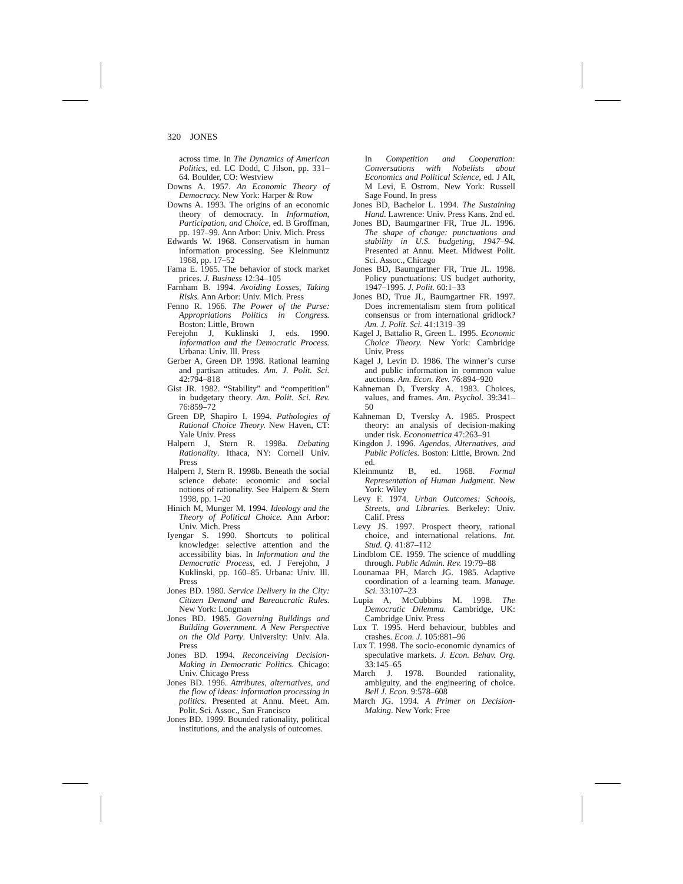320 JONES
across time. In The Dynamics of American Politics, ed. LC Dodd, C Jilson, pp. 331–64. Boulder, CO: Westview
Downs A. 1957. An Economic Theory of Democracy. New York: Harper & Row
Downs A. 1993. The origins of an economic theory of democracy. In Information, Participation, and Choice, ed. B Groffman, pp. 197–99. Ann Arbor: Univ. Mich. Press
Edwards W. 1968. Conservatism in human information processing. See Kleinmuntz 1968, pp. 17–52
Fama E. 1965. The behavior of stock market prices. J. Business 12:34–105
Farnham B. 1994. Avoiding Losses, Taking Risks. Ann Arbor: Univ. Mich. Press
Fenno R. 1966. The Power of the Purse: Appropriations Politics in Congress. Boston: Little, Brown
Ferejohn J, Kuklinski J, eds. 1990. Information and the Democratic Process. Urbana: Univ. Ill. Press
Gerber A, Green DP. 1998. Rational learning and partisan attitudes. Am. J. Polit. Sci. 42:794–818
Gist JR. 1982. “Stability” and “competition” in budgetary theory. Am. Polit. Sci. Rev. 76:859–72
Green DP, Shapiro I. 1994. Pathologies of Rational Choice Theory. New Haven, CT: Yale Univ. Press
Halpern J, Stern R. 1998a. Debating Rationality. Ithaca, NY: Cornell Univ. Press
Halpern J, Stern R. 1998b. Beneath the social science debate: economic and social notions of rationality. See Halpern & Stern 1998, pp. 1–20
Hinich M, Munger M. 1994. Ideology and the Theory of Political Choice. Ann Arbor: Univ. Mich. Press
Iyengar S. 1990. Shortcuts to political knowledge: selective attention and the accessibility bias. In Information and the Democratic Process, ed. J Ferejohn, J Kuklinski, pp. 160–85. Urbana: Univ. Ill. Press
Jones BD. 1980. Service Delivery in the City: Citizen Demand and Bureaucratic Rules. New York: Longman
Jones BD. 1985. Governing Buildings and Building Government. A New Perspective on the Old Party. University: Univ. Ala. Press
Jones BD. 1994. Reconceiving Decision-Making in Democratic Politics. Chicago: Univ. Chicago Press
Jones BD. 1996. Attributes, alternatives, and the flow of ideas: information processing in politics. Presented at Annu. Meet. Am. Polit. Sci. Assoc., San Francisco
Jones BD. 1999. Bounded rationality, political institutions, and the analysis of outcomes.
In Competition and Cooperation: Conversations with Nobelists about Economics and Political Science, ed. J Alt, M Levi, E Ostrom. New York: Russell Sage Found. In press
Jones BD, Bachelor L. 1994. The Sustaining Hand. Lawrence: Univ. Press Kans. 2nd ed.
Jones BD, Baumgartner FR, True JL. 1996. The shape of change: punctuations and stability in U.S. budgeting, 1947–94. Presented at Annu. Meet. Midwest Polit. Sci. Assoc., Chicago
Jones BD, Baumgartner FR, True JL. 1998. Policy punctuations: US budget authority, 1947–1995. J. Polit. 60:1–33
Jones BD, True JL, Baumgartner FR. 1997. Does incrementalism stem from political consensus or from international gridlock? Am. J. Polit. Sci. 41:1319–39
Kagel J, Battalio R, Green L. 1995. Economic Choice Theory. New York: Cambridge Univ. Press
Kagel J, Levin D. 1986. The winner’s curse and public information in common value auctions. Am. Econ. Rev. 76:894–920
Kahneman D, Tversky A. 1983. Choices, values, and frames. Am. Psychol. 39:341–50
Kahneman D, Tversky A. 1985. Prospect theory: an analysis of decision-making under risk. Econometrica 47:263–91
Kingdon J. 1996. Agendas, Alternatives, and Public Policies. Boston: Little, Brown. 2nd ed.
Kleinmuntz B, ed. 1968. Formal Representation of Human Judgment. New York: Wiley
Levy F. 1974. Urban Outcomes: Schools, Streets, and Libraries. Berkeley: Univ. Calif. Press
Levy JS. 1997. Prospect theory, rational choice, and international relations. Int. Stud. Q. 41:87–112
Lindblom CE. 1959. The science of muddling through. Public Admin. Rev. 19:79–88
Lounamaa PH, March JG. 1985. Adaptive coordination of a learning team. Manage. Sci. 33:107–23
Lupia A, McCubbins M. 1998. The Democratic Dilemma. Cambridge, UK: Cambridge Univ. Press
Lux T. 1995. Herd behaviour, bubbles and crashes. Econ. J. 105:881–96
Lux T. 1998. The socio-economic dynamics of speculative markets. J. Econ. Behav. Org. 33:145–65
March J. 1978. Bounded rationality, ambiguity, and the engineering of choice. Bell J. Econ. 9:578–608
March JG. 1994. A Primer on Decision-Making. New York: Free